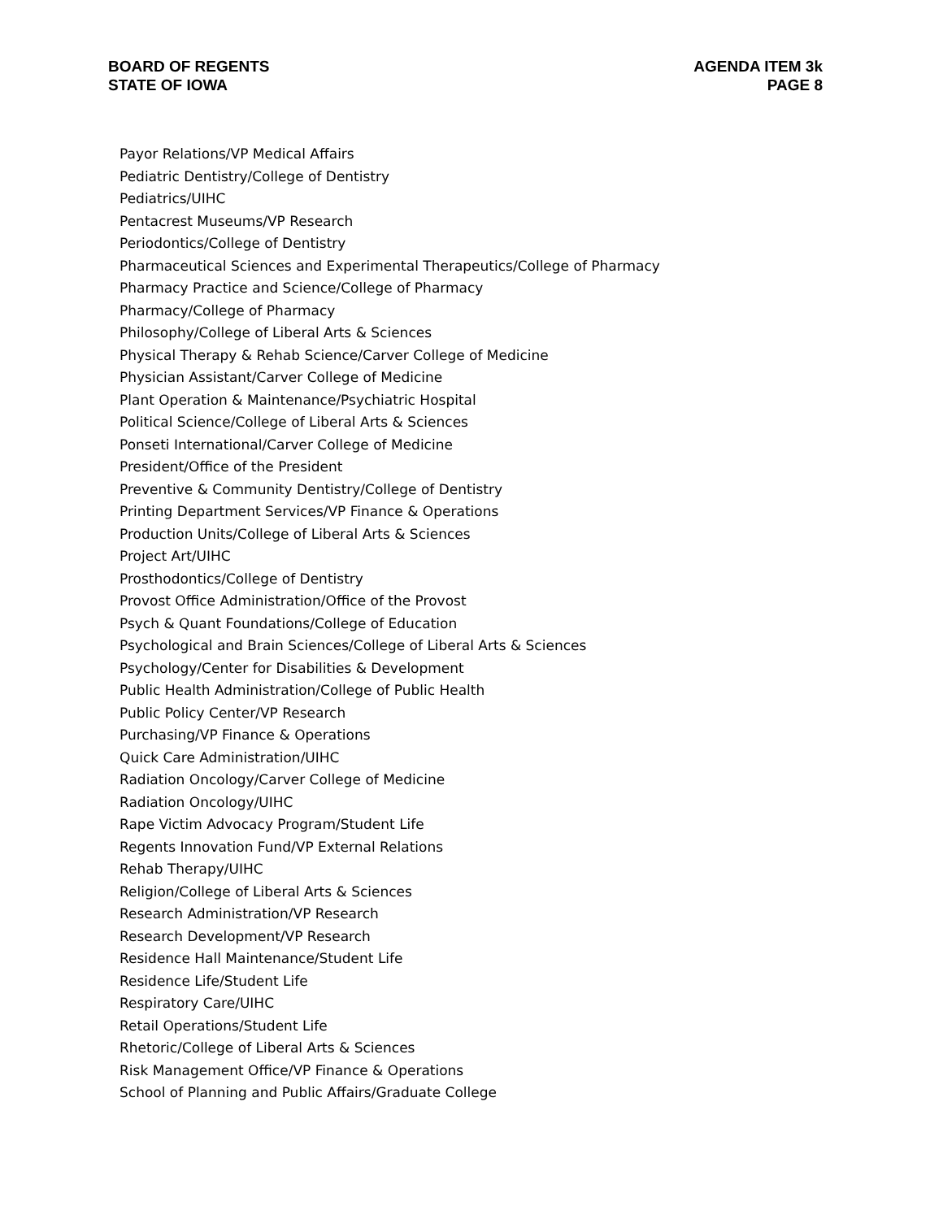BOARD OF REGENTS
STATE OF IOWA
AGENDA ITEM 3k
PAGE 8
Payor Relations/VP Medical Affairs
Pediatric Dentistry/College of Dentistry
Pediatrics/UIHC
Pentacrest Museums/VP Research
Periodontics/College of Dentistry
Pharmaceutical Sciences and Experimental Therapeutics/College of Pharmacy
Pharmacy Practice and Science/College of Pharmacy
Pharmacy/College of Pharmacy
Philosophy/College of Liberal Arts & Sciences
Physical Therapy & Rehab Science/Carver College of Medicine
Physician Assistant/Carver College of Medicine
Plant Operation & Maintenance/Psychiatric Hospital
Political Science/College of Liberal Arts & Sciences
Ponseti International/Carver College of Medicine
President/Office of the President
Preventive & Community Dentistry/College of Dentistry
Printing Department Services/VP Finance & Operations
Production Units/College of Liberal Arts & Sciences
Project Art/UIHC
Prosthodontics/College of Dentistry
Provost Office Administration/Office of the Provost
Psych & Quant Foundations/College of Education
Psychological and Brain Sciences/College of Liberal Arts & Sciences
Psychology/Center for Disabilities & Development
Public Health Administration/College of Public Health
Public Policy Center/VP Research
Purchasing/VP Finance & Operations
Quick Care Administration/UIHC
Radiation Oncology/Carver College of Medicine
Radiation Oncology/UIHC
Rape Victim Advocacy Program/Student Life
Regents Innovation Fund/VP External Relations
Rehab Therapy/UIHC
Religion/College of Liberal Arts & Sciences
Research Administration/VP Research
Research Development/VP Research
Residence Hall Maintenance/Student Life
Residence Life/Student Life
Respiratory Care/UIHC
Retail Operations/Student Life
Rhetoric/College of Liberal Arts & Sciences
Risk Management Office/VP Finance & Operations
School of Planning and Public Affairs/Graduate College